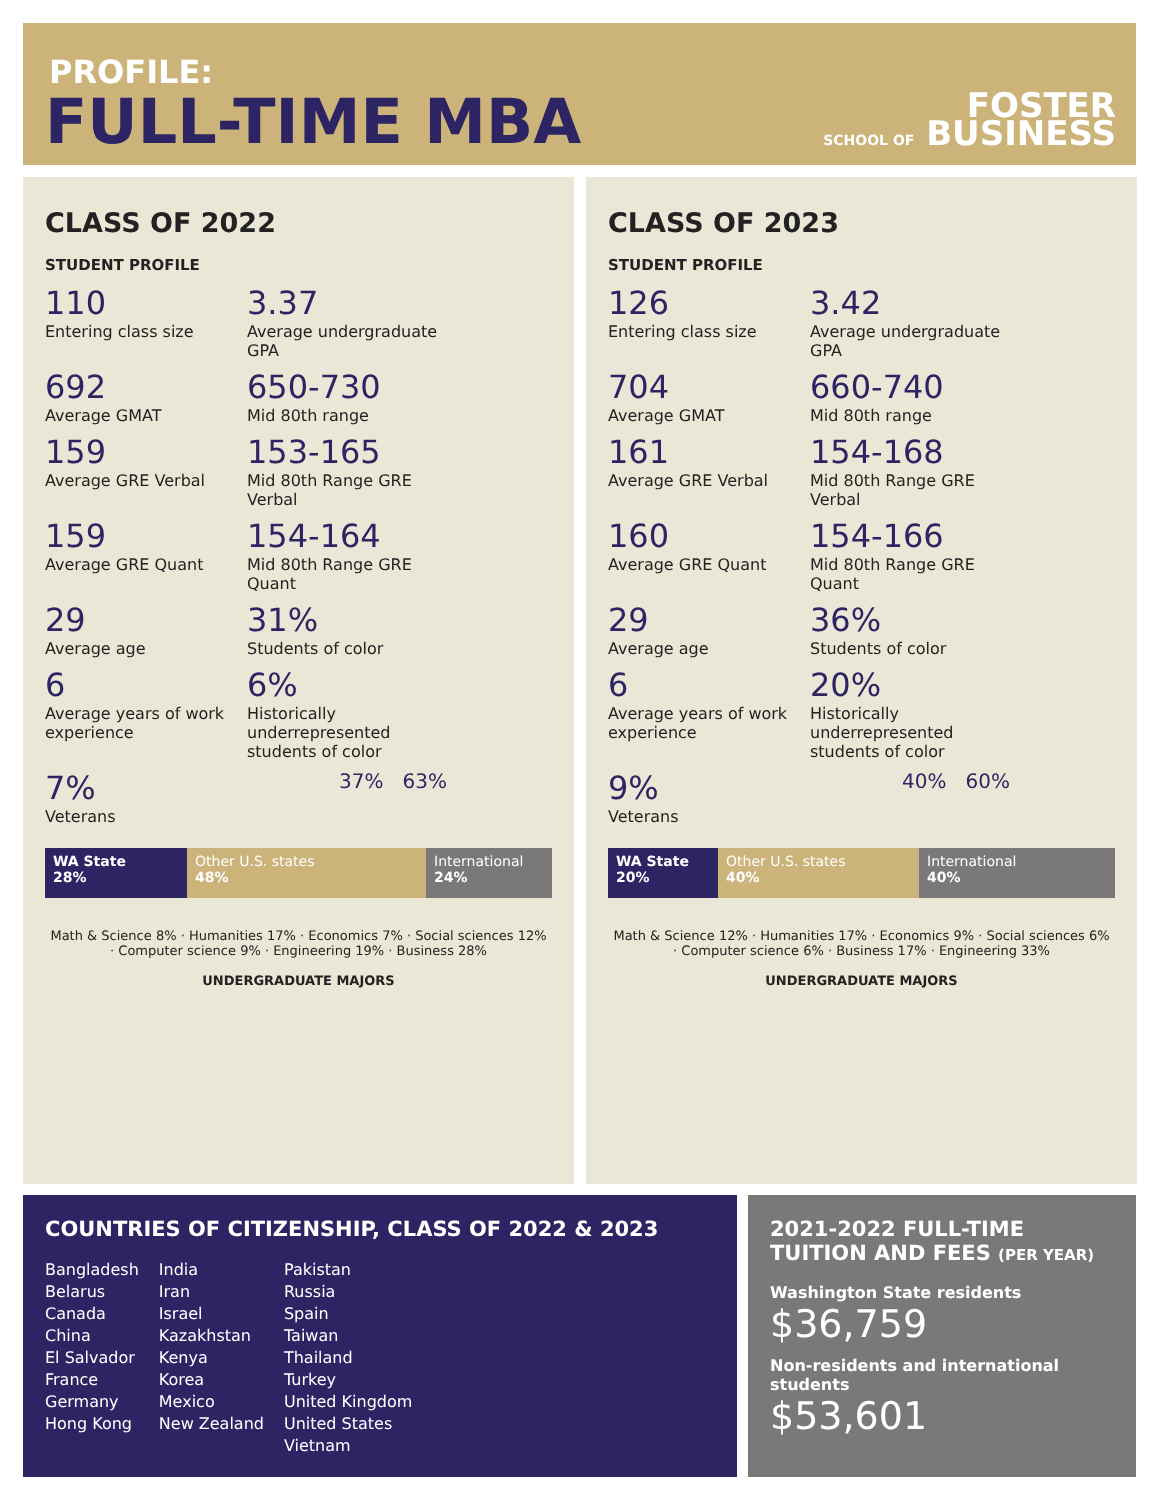PROFILE:
FULL-TIME MBA
FOSTER
SCHOOL OF BUSINESS
CLASS OF 2022
STUDENT PROFILE
110
Entering class size
3.37
Average undergraduate GPA
692
Average GMAT
650-730
Mid 80th range
159
Average GRE Verbal
153-165
Mid 80th Range GRE Verbal
159
Average GRE Quant
154-164
Mid 80th Range GRE Quant
29
Average age
31%
Students of color
6
Average years of work experience
6%
Historically underrepresented students of color
7%
Veterans
37% 63%
WA State
28%
Other U.S. states
48%
International
24%
Math & Science 8% · Humanities 17% · Economics 7% · Social sciences 12% · Computer science 9% · Engineering 19% · Business 28%
UNDERGRADUATE MAJORS
CLASS OF 2023
STUDENT PROFILE
126
Entering class size
3.42
Average undergraduate GPA
704
Average GMAT
660-740
Mid 80th range
161
Average GRE Verbal
154-168
Mid 80th Range GRE Verbal
160
Average GRE Quant
154-166
Mid 80th Range GRE Quant
29
Average age
36%
Students of color
6
Average years of work experience
20%
Historically underrepresented students of color
9%
Veterans
40% 60%
WA State
20%
Other U.S. states
40%
International
40%
Math & Science 12% · Humanities 17% · Economics 9% · Social sciences 6% · Computer science 6% · Business 17% · Engineering 33%
UNDERGRADUATE MAJORS
COUNTRIES OF CITIZENSHIP, CLASS OF 2022 & 2023
Bangladesh
Belarus
Canada
China
El Salvador
France
Germany
Hong Kong
India
Iran
Israel
Kazakhstan
Kenya
Korea
Mexico
New Zealand
Pakistan
Russia
Spain
Taiwan
Thailand
Turkey
United Kingdom
United States
Vietnam
2021-2022 FULL-TIME TUITION AND FEES (PER YEAR)
Washington State residents
$36,759
Non-residents and international students
$53,601